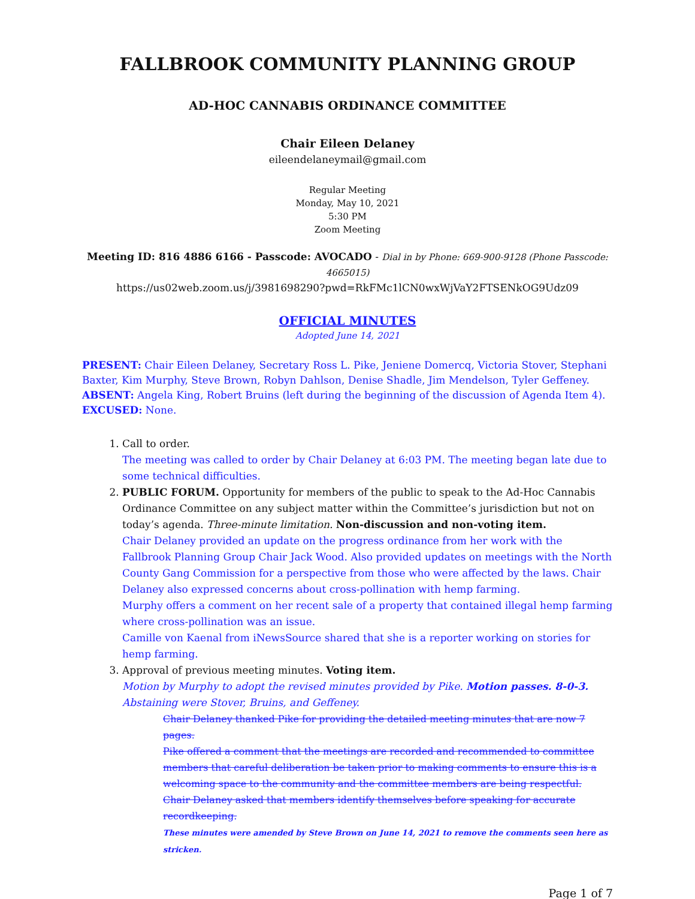FALLBROOK COMMUNITY PLANNING GROUP
AD-HOC CANNABIS ORDINANCE COMMITTEE
Chair Eileen Delaney
eileendelaneymail@gmail.com
Regular Meeting
Monday, May 10, 2021
5:30 PM
Zoom Meeting
Meeting ID: 816 4886 6166 - Passcode: AVOCADO - Dial in by Phone: 669-900-9128 (Phone Passcode: 4665015)
https://us02web.zoom.us/j/3981698290?pwd=RkFMc1lCN0wxWjVaY2FTSENkOG9Udz09
OFFICIAL MINUTES
Adopted June 14, 2021
PRESENT: Chair Eileen Delaney, Secretary Ross L. Pike, Jeniene Domercq, Victoria Stover, Stephani Baxter, Kim Murphy, Steve Brown, Robyn Dahlson, Denise Shadle, Jim Mendelson, Tyler Geffeney.
ABSENT: Angela King, Robert Bruins (left during the beginning of the discussion of Agenda Item 4).
EXCUSED: None.
1. Call to order.
The meeting was called to order by Chair Delaney at 6:03 PM. The meeting began late due to some technical difficulties.
2. PUBLIC FORUM. Opportunity for members of the public to speak to the Ad-Hoc Cannabis Ordinance Committee on any subject matter within the Committee’s jurisdiction but not on today’s agenda. Three-minute limitation. Non-discussion and non-voting item.
Chair Delaney provided an update on the progress ordinance from her work with the Fallbrook Planning Group Chair Jack Wood. Also provided updates on meetings with the North County Gang Commission for a perspective from those who were affected by the laws. Chair Delaney also expressed concerns about cross-pollination with hemp farming.
Murphy offers a comment on her recent sale of a property that contained illegal hemp farming where cross-pollination was an issue.
Camille von Kaenal from iNewsSource shared that she is a reporter working on stories for hemp farming.
3. Approval of previous meeting minutes. Voting item.
Motion by Murphy to adopt the revised minutes provided by Pike. Motion passes. 8-0-3. Abstaining were Stover, Bruins, and Geffeney.
Chair Delaney thanked Pike for providing the detailed meeting minutes that are now 7 pages.
Pike offered a comment that the meetings are recorded and recommended to committee members that careful deliberation be taken prior to making comments to ensure this is a welcoming space to the community and the committee members are being respectful.
Chair Delaney asked that members identify themselves before speaking for accurate recordkeeping.
These minutes were amended by Steve Brown on June 14, 2021 to remove the comments seen here as stricken.
Page 1 of 7